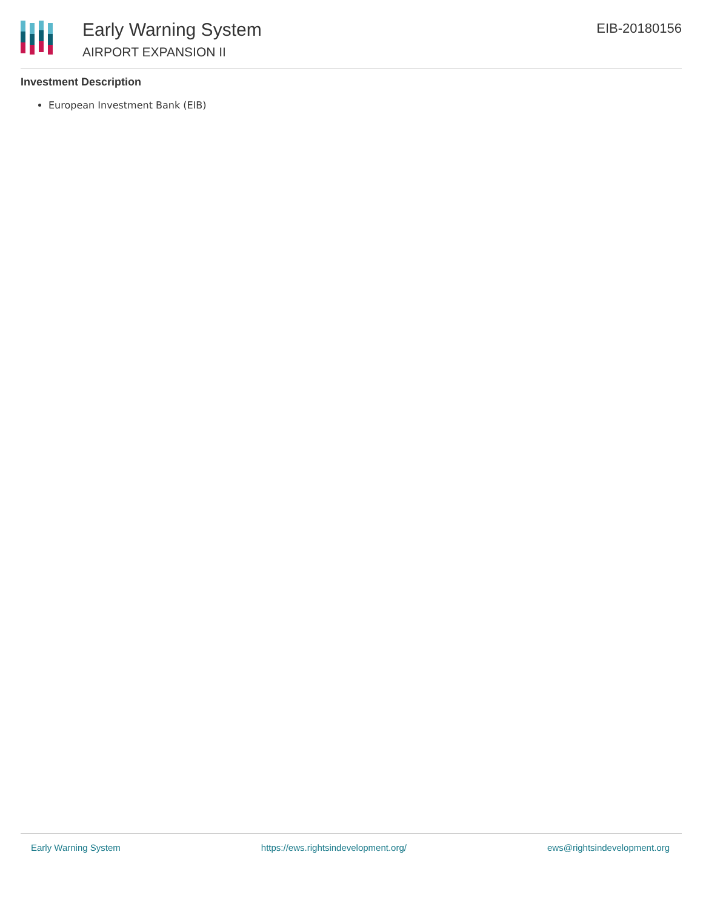Early Warning System
AIRPORT EXPANSION II
EIB-20180156
Investment Description
European Investment Bank (EIB)
Early Warning System https://ews.rightsindevelopment.org/ ews@rightsindevelopment.org